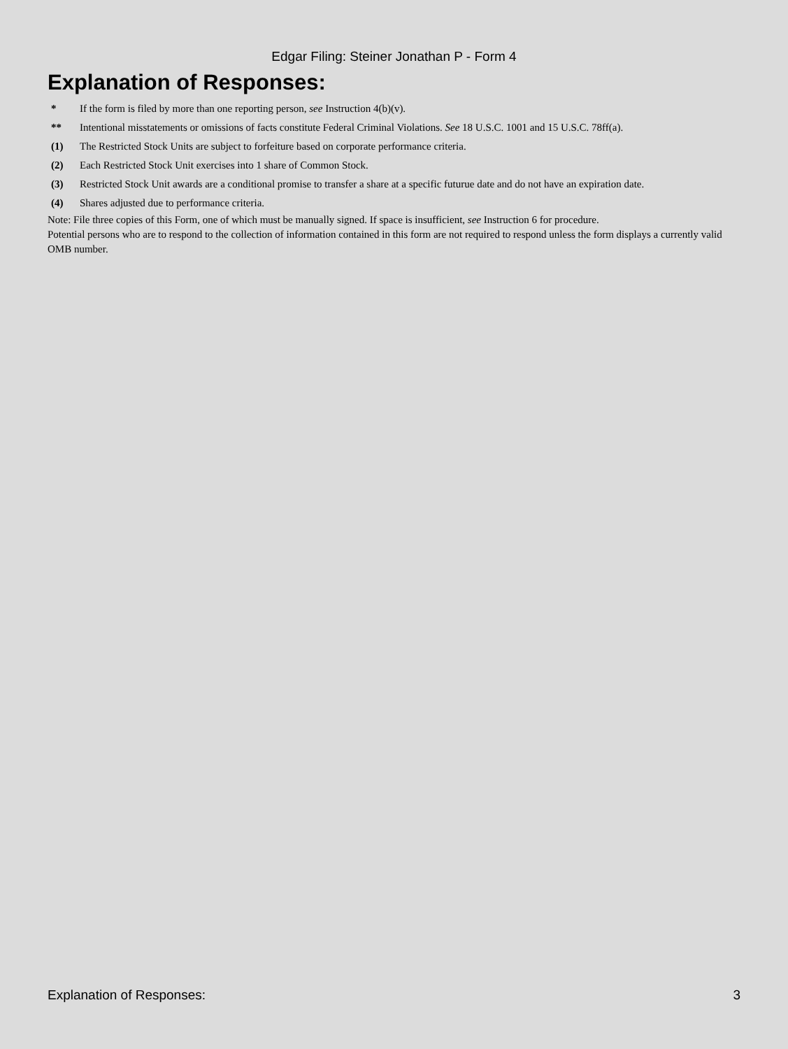Edgar Filing: Steiner Jonathan P - Form 4
Explanation of Responses:
| * | If the form is filed by more than one reporting person, see Instruction 4(b)(v). |
| ** | Intentional misstatements or omissions of facts constitute Federal Criminal Violations. See 18 U.S.C. 1001 and 15 U.S.C. 78ff(a). |
| (1) | The Restricted Stock Units are subject to forfeiture based on corporate performance criteria. |
| (2) | Each Restricted Stock Unit exercises into 1 share of Common Stock. |
| (3) | Restricted Stock Unit awards are a conditional promise to transfer a share at a specific futurue date and do not have an expiration date. |
| (4) | Shares adjusted due to performance criteria. |
Note: File three copies of this Form, one of which must be manually signed. If space is insufficient, see Instruction 6 for procedure.
Potential persons who are to respond to the collection of information contained in this form are not required to respond unless the form displays a currently valid OMB number.
Explanation of Responses: 3